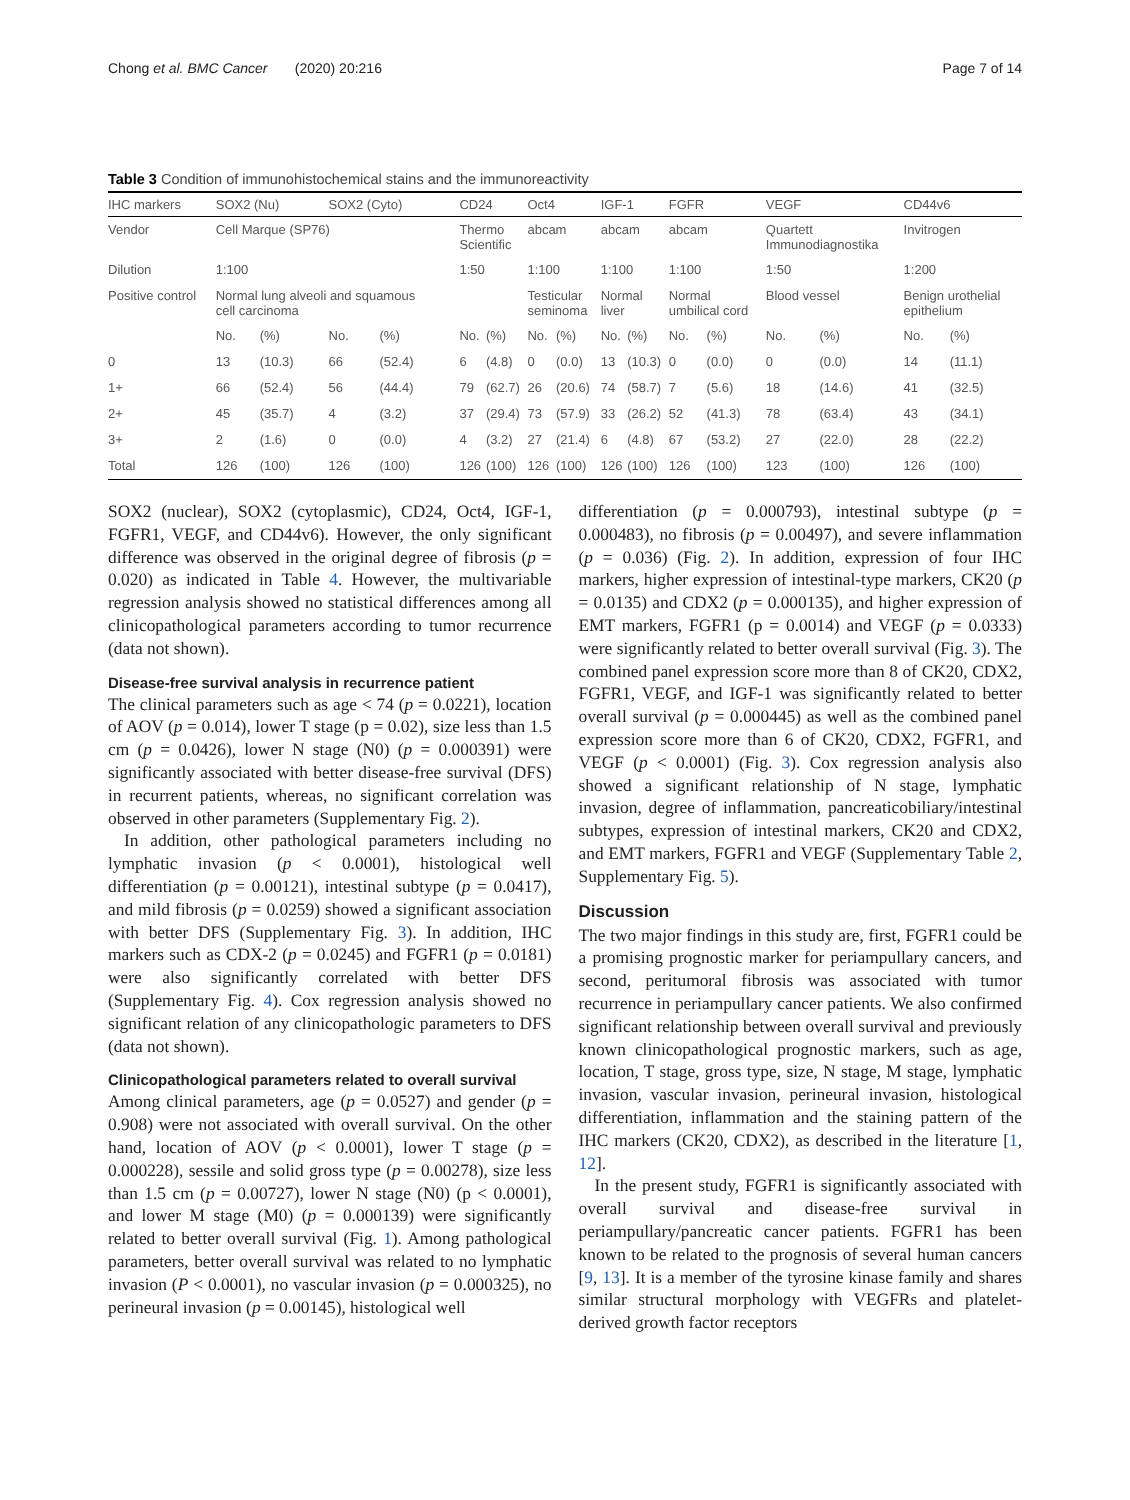Chong et al. BMC Cancer (2020) 20:216 Page 7 of 14
Table 3 Condition of immunohistochemical stains and the immunoreactivity
| IHC markers | SOX2 (Nu) | | SOX2 (Cyto) | | CD24 | | Oct4 | | IGF-1 | | FGFR | | VEGF | | CD44v6 | |
| --- | --- | --- | --- | --- | --- | --- | --- | --- | --- | --- | --- | --- | --- | --- | --- | --- |
| Vendor | Cell Marque (SP76) | | | | Thermo Scientific | | abcam | | abcam | | abcam | | Quartett Immunodiagnostika | | Invitrogen | |
| Dilution | 1:100 | | | | 1:50 | | 1:100 | | 1:100 | | 1:100 | | 1:50 | | 1:200 | |
| Positive control | Normal lung alveoli and squamous cell carcinoma | | | | | | Testicular seminoma | | Normal liver | | Normal umbilical cord | | Blood vessel | | Benign urothelial epithelium | |
| | No. | (%) | No. | (%) | No. | (%) | No. | (%) | No. | (%) | No. | (%) | No. | (%) | No. | (%) |
| 0 | 13 | (10.3) | 66 | (52.4) | 6 | (4.8) | 0 | (0.0) | 13 | (10.3) | 0 | (0.0) | 0 | (0.0) | 14 | (11.1) |
| 1+ | 66 | (52.4) | 56 | (44.4) | 79 | (62.7) | 26 | (20.6) | 74 | (58.7) | 7 | (5.6) | 18 | (14.6) | 41 | (32.5) |
| 2+ | 45 | (35.7) | 4 | (3.2) | 37 | (29.4) | 73 | (57.9) | 33 | (26.2) | 52 | (41.3) | 78 | (63.4) | 43 | (34.1) |
| 3+ | 2 | (1.6) | 0 | (0.0) | 4 | (3.2) | 27 | (21.4) | 6 | (4.8) | 67 | (53.2) | 27 | (22.0) | 28 | (22.2) |
| Total | 126 | (100) | 126 | (100) | 126 | (100) | 126 | (100) | 126 | (100) | 126 | (100) | 123 | (100) | 126 | (100) |
SOX2 (nuclear), SOX2 (cytoplasmic), CD24, Oct4, IGF-1, FGFR1, VEGF, and CD44v6). However, the only significant difference was observed in the original degree of fibrosis (p = 0.020) as indicated in Table 4. However, the multivariable regression analysis showed no statistical differences among all clinicopathological parameters according to tumor recurrence (data not shown).
Disease-free survival analysis in recurrence patient
The clinical parameters such as age < 74 (p = 0.0221), location of AOV (p = 0.014), lower T stage (p = 0.02), size less than 1.5 cm (p = 0.0426), lower N stage (N0) (p = 0.000391) were significantly associated with better disease-free survival (DFS) in recurrent patients, whereas, no significant correlation was observed in other parameters (Supplementary Fig. 2).
In addition, other pathological parameters including no lymphatic invasion (p < 0.0001), histological well differentiation (p = 0.00121), intestinal subtype (p = 0.0417), and mild fibrosis (p = 0.0259) showed a significant association with better DFS (Supplementary Fig. 3). In addition, IHC markers such as CDX-2 (p = 0.0245) and FGFR1 (p = 0.0181) were also significantly correlated with better DFS (Supplementary Fig. 4). Cox regression analysis showed no significant relation of any clinicopathologic parameters to DFS (data not shown).
Clinicopathological parameters related to overall survival
Among clinical parameters, age (p = 0.0527) and gender (p = 0.908) were not associated with overall survival. On the other hand, location of AOV (p < 0.0001), lower T stage (p = 0.000228), sessile and solid gross type (p = 0.00278), size less than 1.5 cm (p = 0.00727), lower N stage (N0) (p < 0.0001), and lower M stage (M0) (p = 0.000139) were significantly related to better overall survival (Fig. 1). Among pathological parameters, better overall survival was related to no lymphatic invasion (P < 0.0001), no vascular invasion (p = 0.000325), no perineural invasion (p = 0.00145), histological well
differentiation (p = 0.000793), intestinal subtype (p = 0.000483), no fibrosis (p = 0.00497), and severe inflammation (p = 0.036) (Fig. 2). In addition, expression of four IHC markers, higher expression of intestinal-type markers, CK20 (p = 0.0135) and CDX2 (p = 0.000135), and higher expression of EMT markers, FGFR1 (p = 0.0014) and VEGF (p = 0.0333) were significantly related to better overall survival (Fig. 3). The combined panel expression score more than 8 of CK20, CDX2, FGFR1, VEGF, and IGF-1 was significantly related to better overall survival (p = 0.000445) as well as the combined panel expression score more than 6 of CK20, CDX2, FGFR1, and VEGF (p < 0.0001) (Fig. 3). Cox regression analysis also showed a significant relationship of N stage, lymphatic invasion, degree of inflammation, pancreaticobiliary/intestinal subtypes, expression of intestinal markers, CK20 and CDX2, and EMT markers, FGFR1 and VEGF (Supplementary Table 2, Supplementary Fig. 5).
Discussion
The two major findings in this study are, first, FGFR1 could be a promising prognostic marker for periampullary cancers, and second, peritumoral fibrosis was associated with tumor recurrence in periampullary cancer patients. We also confirmed significant relationship between overall survival and previously known clinicopathological prognostic markers, such as age, location, T stage, gross type, size, N stage, M stage, lymphatic invasion, vascular invasion, perineural invasion, histological differentiation, inflammation and the staining pattern of the IHC markers (CK20, CDX2), as described in the literature [1, 12].
In the present study, FGFR1 is significantly associated with overall survival and disease-free survival in periampullary/pancreatic cancer patients. FGFR1 has been known to be related to the prognosis of several human cancers [9, 13]. It is a member of the tyrosine kinase family and shares similar structural morphology with VEGFRs and platelet-derived growth factor receptors